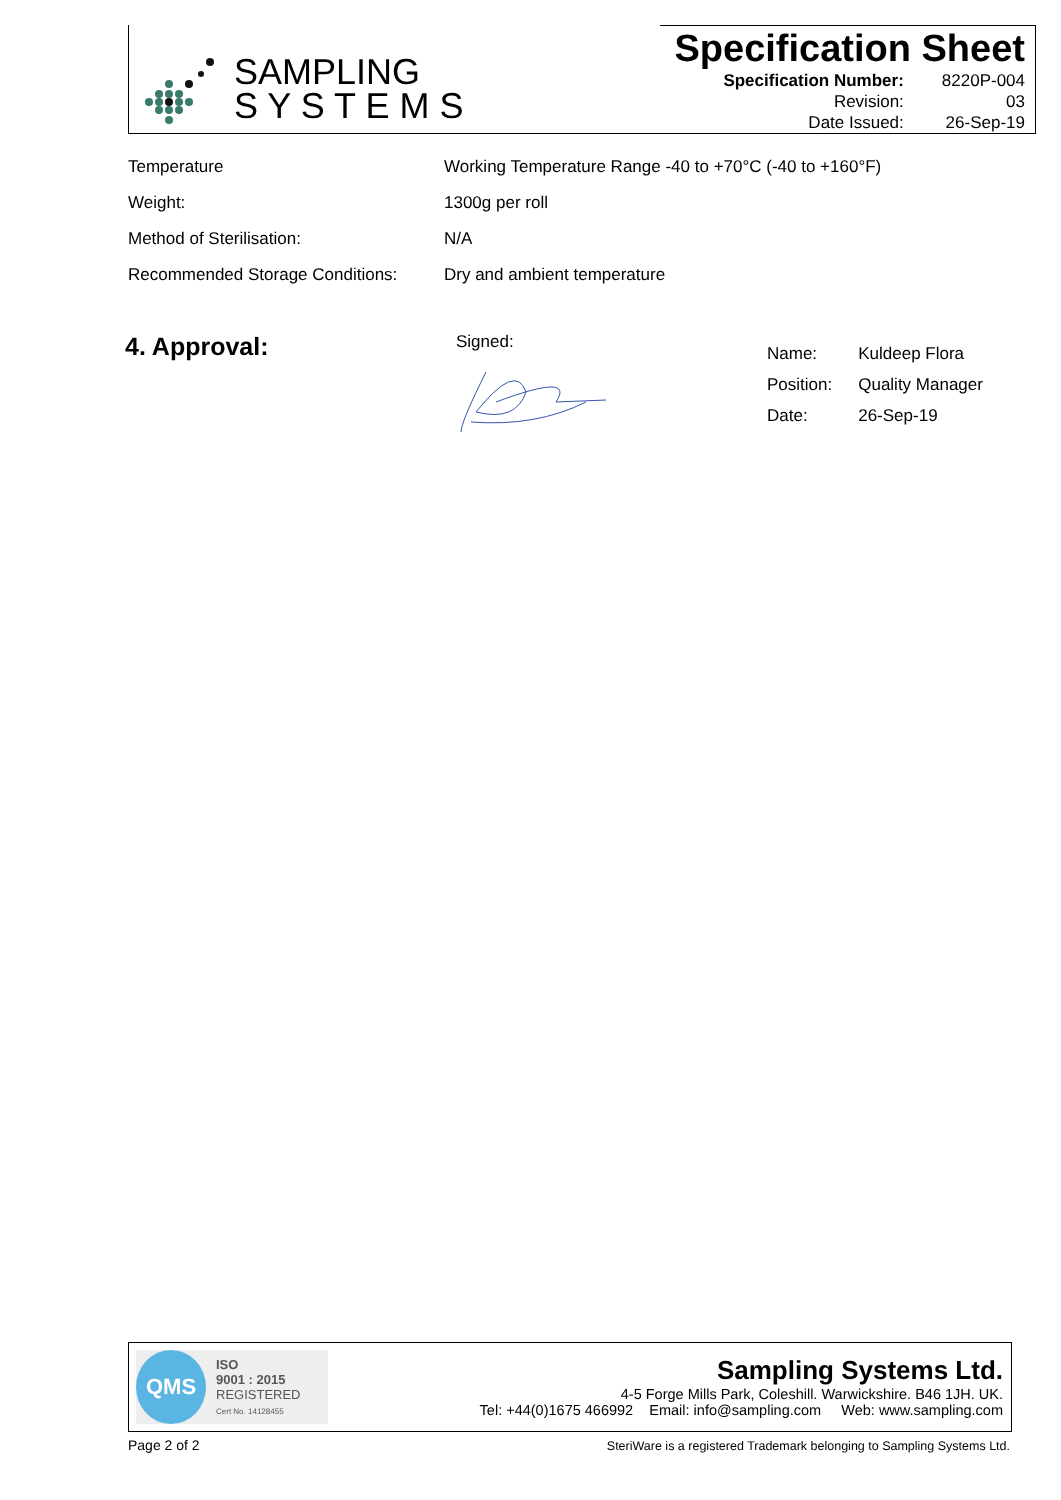SAMPLING
S Y S T E M S
Specification Sheet
| Specification Number: | 8220P-004 |
| Revision: | 03 |
| Date Issued: | 26-Sep-19 |
| Temperature | Working Temperature Range -40 to +70°C (-40 to +160°F) |
| Weight: | 1300g per roll |
| Method of Sterilisation: | N/A |
| Recommended Storage Conditions: | Dry and ambient temperature |
4. Approval: Signed:
| Name: | Kuldeep Flora |
| Position: | Quality Manager |
| Date: | 26-Sep-19 |
QMS
ISO
9001 : 2015
REGISTERED
Cert No. 14128455
Sampling Systems Ltd.
4-5 Forge Mills Park, Coleshill. Warwickshire. B46 1JH. UK.
Tel: +44(0)1675 466992 Email: info@sampling.com Web: www.sampling.com
Page 2 of 2
SteriWare is a registered Trademark belonging to Sampling Systems Ltd.